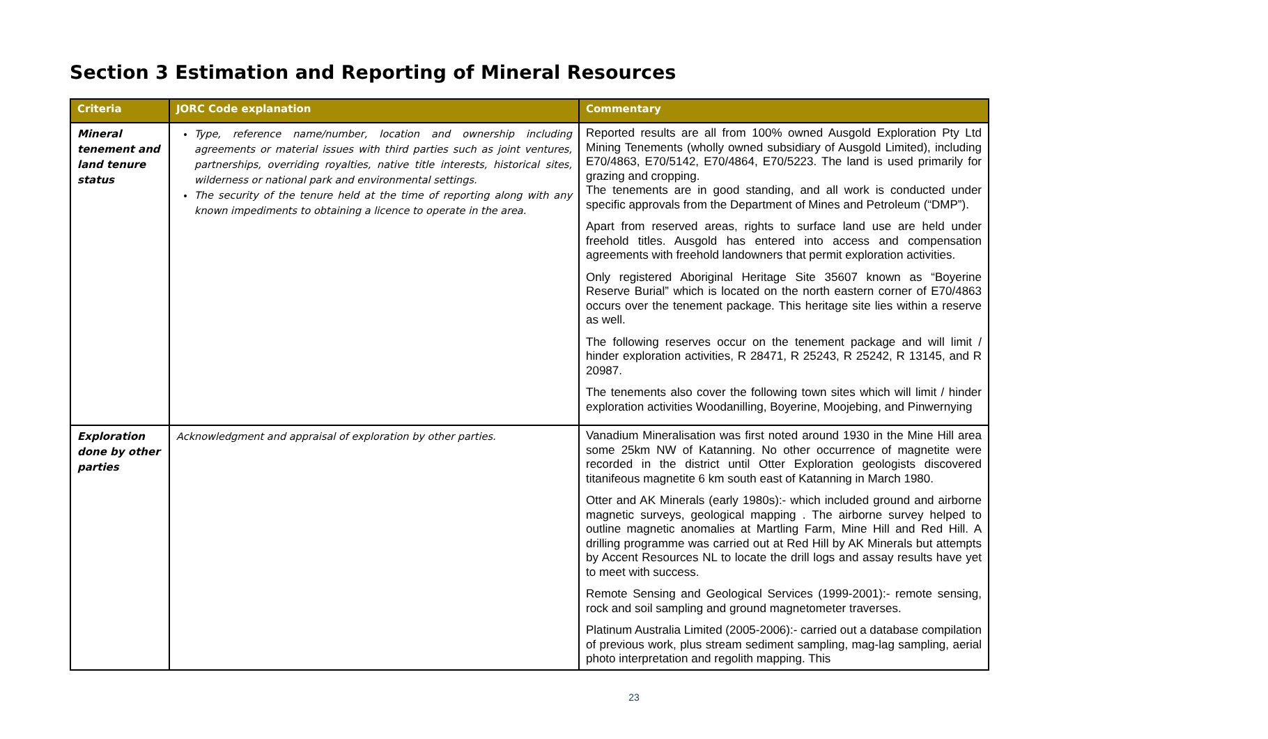Section 3 Estimation and Reporting of Mineral Resources
| Criteria | JORC Code explanation | Commentary |
| --- | --- | --- |
| Mineral tenement and land tenure status | Type, reference name/number, location and ownership including agreements or material issues with third parties such as joint ventures, partnerships, overriding royalties, native title interests, historical sites, wilderness or national park and environmental settings. The security of the tenure held at the time of reporting along with any known impediments to obtaining a licence to operate in the area. | Reported results are all from 100% owned Ausgold Exploration Pty Ltd Mining Tenements (wholly owned subsidiary of Ausgold Limited), including E70/4863, E70/5142, E70/4864, E70/5223. The land is used primarily for grazing and cropping. The tenements are in good standing, and all work is conducted under specific approvals from the Department of Mines and Petroleum (“DMP”). Apart from reserved areas, rights to surface land use are held under freehold titles. Ausgold has entered into access and compensation agreements with freehold landowners that permit exploration activities. Only registered Aboriginal Heritage Site 35607 known as “Boyerine Reserve Burial” which is located on the north eastern corner of E70/4863 occurs over the tenement package. This heritage site lies within a reserve as well. The following reserves occur on the tenement package and will limit / hinder exploration activities, R 28471, R 25243, R 25242, R 13145, and R 20987. The tenements also cover the following town sites which will limit / hinder exploration activities Woodanilling, Boyerine, Moojebing, and Pinwernying |
| Exploration done by other parties | Acknowledgment and appraisal of exploration by other parties. | Vanadium Mineralisation was first noted around 1930 in the Mine Hill area some 25km NW of Katanning. No other occurrence of magnetite were recorded in the district until Otter Exploration geologists discovered titanifeous magnetite 6 km south east of Katanning in March 1980. Otter and AK Minerals (early 1980s):- which included ground and airborne magnetic surveys, geological mapping . The airborne survey helped to outline magnetic anomalies at Martling Farm, Mine Hill and Red Hill. A drilling programme was carried out at Red Hill by AK Minerals but attempts by Accent Resources NL to locate the drill logs and assay results have yet to meet with success. Remote Sensing and Geological Services (1999-2001):- remote sensing, rock and soil sampling and ground magnetometer traverses. Platinum Australia Limited (2005-2006):- carried out a database compilation of previous work, plus stream sediment sampling, mag-lag sampling, aerial photo interpretation and regolith mapping. This |
23